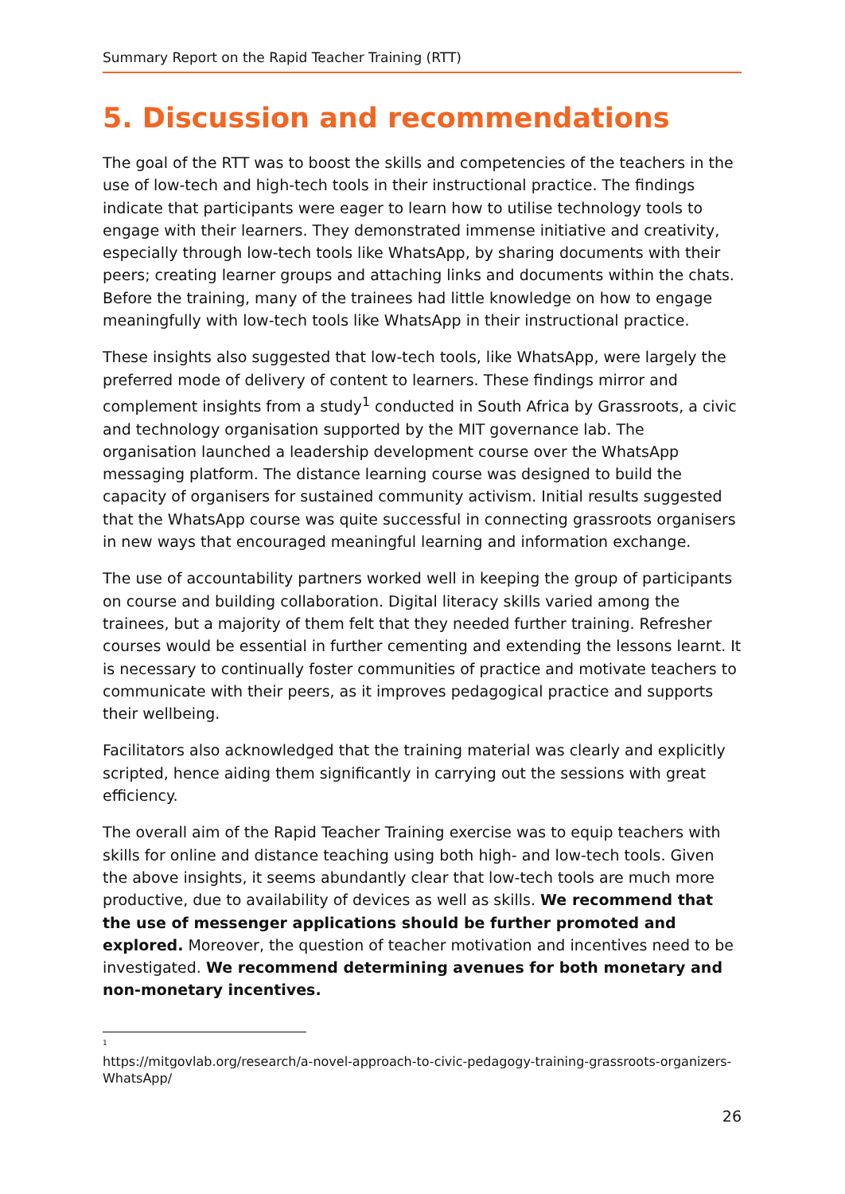Summary Report on the Rapid Teacher Training (RTT)
5. Discussion and recommendations
The goal of the RTT was to boost the skills and competencies of the teachers in the use of low-tech and high-tech tools in their instructional practice. The findings indicate that participants were eager to learn how to utilise technology tools to engage with their learners. They demonstrated immense initiative and creativity, especially through low-tech tools like WhatsApp, by sharing documents with their peers; creating learner groups and attaching links and documents within the chats. Before the training, many of the trainees had little knowledge on how to engage meaningfully with low-tech tools like WhatsApp in their instructional practice.
These insights also suggested that low-tech tools, like WhatsApp, were largely the preferred mode of delivery of content to learners. These findings mirror and complement insights from a study<sup>1</sup> conducted in South Africa by Grassroots, a civic and technology organisation supported by the MIT governance lab. The organisation launched a leadership development course over the WhatsApp messaging platform. The distance learning course was designed to build the capacity of organisers for sustained community activism. Initial results suggested that the WhatsApp course was quite successful in connecting grassroots organisers in new ways that encouraged meaningful learning and information exchange.
The use of accountability partners worked well in keeping the group of participants on course and building collaboration. Digital literacy skills varied among the trainees, but a majority of them felt that they needed further training. Refresher courses would be essential in further cementing and extending the lessons learnt. It is necessary to continually foster communities of practice and motivate teachers to communicate with their peers, as it improves pedagogical practice and supports their wellbeing.
Facilitators also acknowledged that the training material was clearly and explicitly scripted, hence aiding them significantly in carrying out the sessions with great efficiency.
The overall aim of the Rapid Teacher Training exercise was to equip teachers with skills for online and distance teaching using both high- and low-tech tools. Given the above insights, it seems abundantly clear that low-tech tools are much more productive, due to availability of devices as well as skills. We recommend that the use of messenger applications should be further promoted and explored. Moreover, the question of teacher motivation and incentives need to be investigated. We recommend determining avenues for both monetary and non-monetary incentives.
1
https://mitgovlab.org/research/a-novel-approach-to-civic-pedagogy-training-grassroots-organizers-WhatsApp/
26